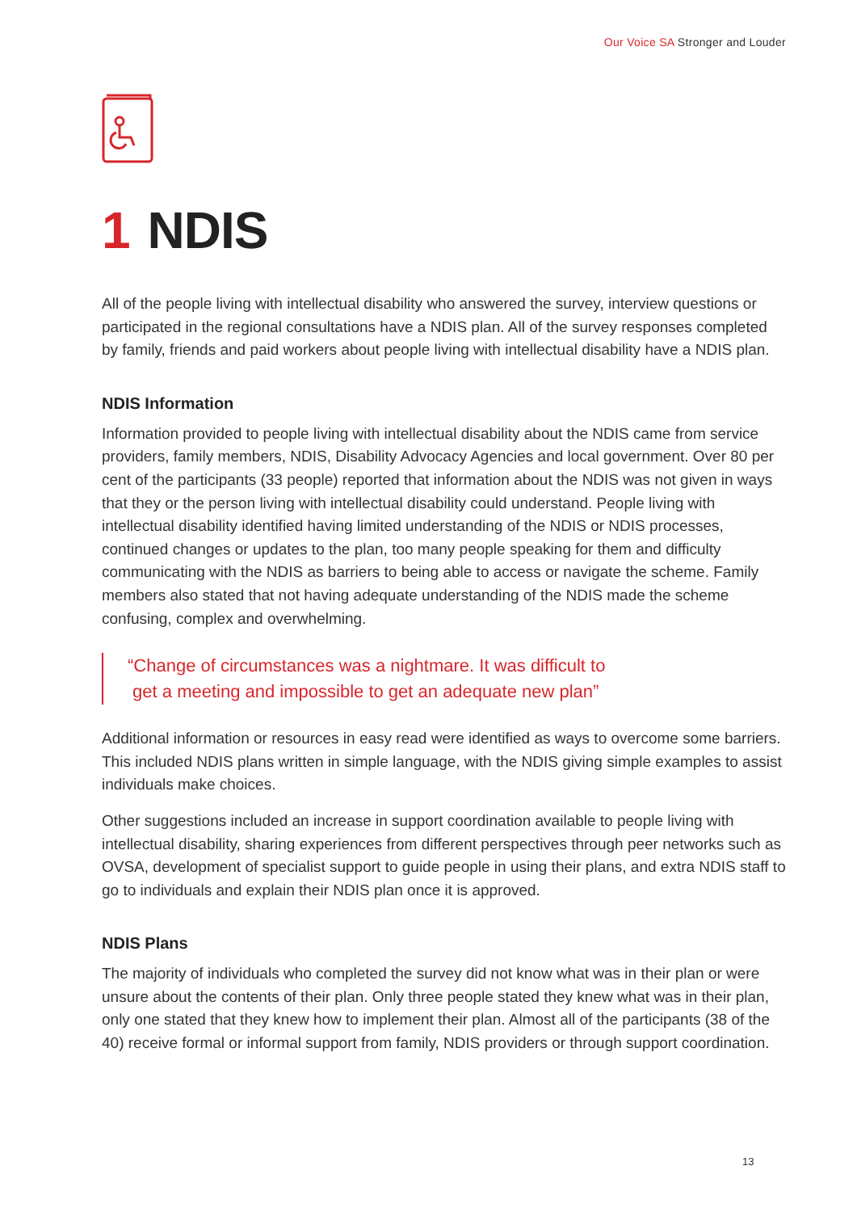Our Voice SA Stronger and Louder
1 NDIS
All of the people living with intellectual disability who answered the survey, interview questions or participated in the regional consultations have a NDIS plan. All of the survey responses completed by family, friends and paid workers about people living with intellectual disability have a NDIS plan.
NDIS Information
Information provided to people living with intellectual disability about the NDIS came from service providers, family members, NDIS, Disability Advocacy Agencies and local government. Over 80 per cent of the participants (33 people) reported that information about the NDIS was not given in ways that they or the person living with intellectual disability could understand. People living with intellectual disability identified having limited understanding of the NDIS or NDIS processes, continued changes or updates to the plan, too many people speaking for them and difficulty communicating with the NDIS as barriers to being able to access or navigate the scheme. Family members also stated that not having adequate understanding of the NDIS made the scheme confusing, complex and overwhelming.
“Change of circumstances was a nightmare. It was difficult to
get a meeting and impossible to get an adequate new plan”
Additional information or resources in easy read were identified as ways to overcome some barriers. This included NDIS plans written in simple language, with the NDIS giving simple examples to assist individuals make choices.
Other suggestions included an increase in support coordination available to people living with intellectual disability, sharing experiences from different perspectives through peer networks such as OVSA, development of specialist support to guide people in using their plans, and extra NDIS staff to go to individuals and explain their NDIS plan once it is approved.
NDIS Plans
The majority of individuals who completed the survey did not know what was in their plan or were unsure about the contents of their plan. Only three people stated they knew what was in their plan, only one stated that they knew how to implement their plan. Almost all of the participants (38 of the 40) receive formal or informal support from family, NDIS providers or through support coordination.
13